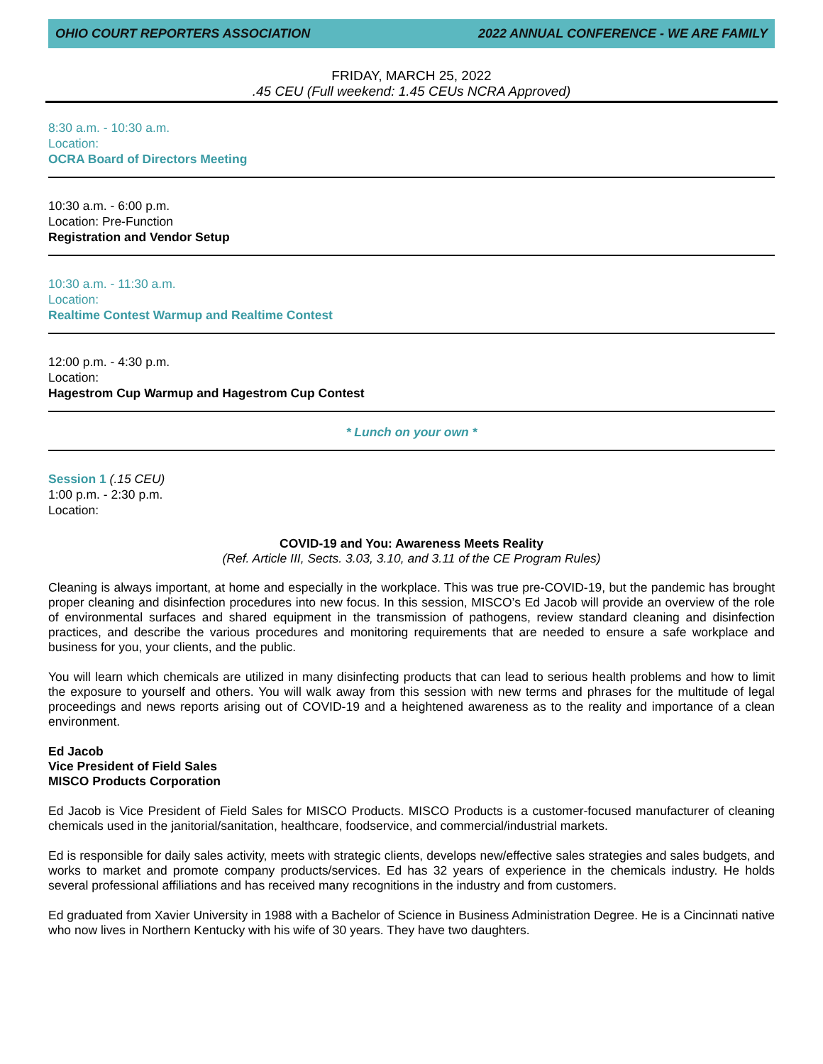OHIO COURT REPORTERS ASSOCIATION 2022 ANNUAL CONFERENCE - WE ARE FAMILY
FRIDAY, MARCH 25, 2022
.45 CEU (Full weekend: 1.45 CEUs NCRA Approved)
8:30 a.m. - 10:30 a.m.
Location:
OCRA Board of Directors Meeting
10:30 a.m. - 6:00 p.m.
Location: Pre-Function
Registration and Vendor Setup
10:30 a.m. - 11:30 a.m.
Location:
Realtime Contest Warmup and Realtime Contest
12:00 p.m. - 4:30 p.m.
Location:
Hagestrom Cup Warmup and Hagestrom Cup Contest
* Lunch on your own *
Session 1 (.15 CEU)
1:00 p.m. - 2:30 p.m.
Location:
COVID-19 and You: Awareness Meets Reality
(Ref. Article III, Sects. 3.03, 3.10, and 3.11 of the CE Program Rules)
Cleaning is always important, at home and especially in the workplace. This was true pre-COVID-19, but the pandemic has brought proper cleaning and disinfection procedures into new focus. In this session, MISCO’s Ed Jacob will provide an overview of the role of environmental surfaces and shared equipment in the transmission of pathogens, review standard cleaning and disinfection practices, and describe the various procedures and monitoring requirements that are needed to ensure a safe workplace and business for you, your clients, and the public.
You will learn which chemicals are utilized in many disinfecting products that can lead to serious health problems and how to limit the exposure to yourself and others. You will walk away from this session with new terms and phrases for the multitude of legal proceedings and news reports arising out of COVID-19 and a heightened awareness as to the reality and importance of a clean environment.
Ed Jacob
Vice President of Field Sales
MISCO Products Corporation
Ed Jacob is Vice President of Field Sales for MISCO Products. MISCO Products is a customer-focused manufacturer of cleaning chemicals used in the janitorial/sanitation, healthcare, foodservice, and commercial/industrial markets.
Ed is responsible for daily sales activity, meets with strategic clients, develops new/effective sales strategies and sales budgets, and works to market and promote company products/services. Ed has 32 years of experience in the chemicals industry. He holds several professional affiliations and has received many recognitions in the industry and from customers.
Ed graduated from Xavier University in 1988 with a Bachelor of Science in Business Administration Degree. He is a Cincinnati native who now lives in Northern Kentucky with his wife of 30 years. They have two daughters.